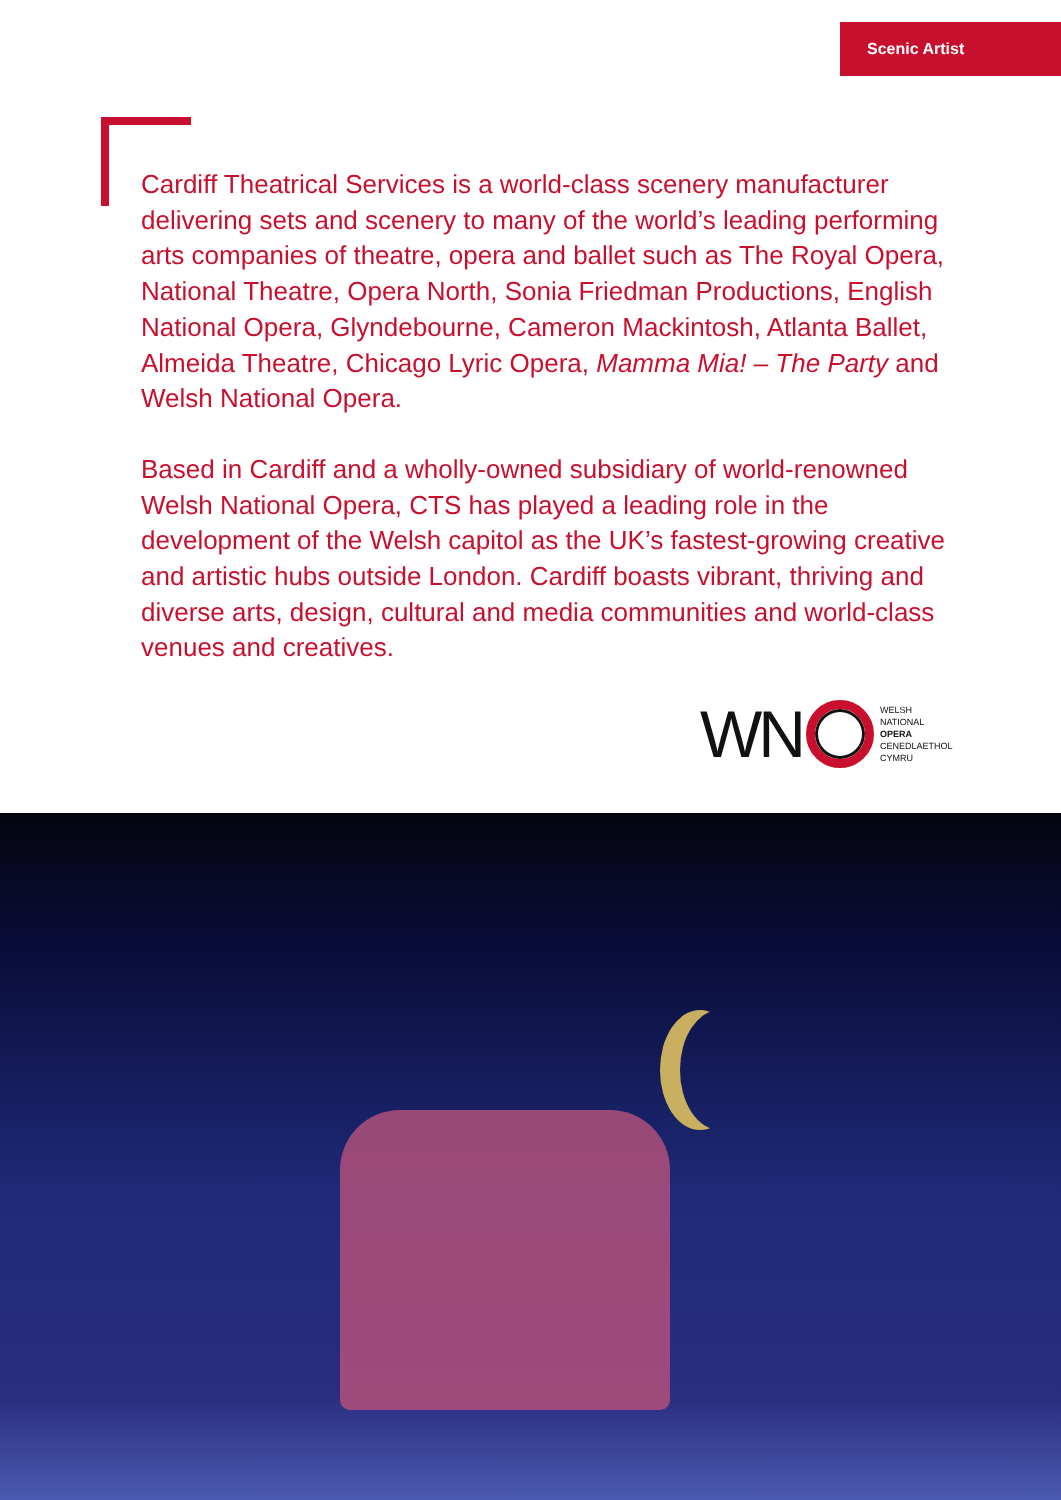Scenic Artist
Cardiff Theatrical Services is a world-class scenery manufacturer delivering sets and scenery to many of the world’s leading performing arts companies of theatre, opera and ballet such as The Royal Opera, National Theatre, Opera North, Sonia Friedman Productions, English National Opera, Glyndebourne, Cameron Mackintosh, Atlanta Ballet, Almeida Theatre, Chicago Lyric Opera, Mamma Mia! – The Party and Welsh National Opera.
Based in Cardiff and a wholly-owned subsidiary of world-renowned Welsh National Opera, CTS has played a leading role in the development of the Welsh capitol as the UK’s fastest-growing creative and artistic hubs outside London. Cardiff boasts vibrant, thriving and diverse arts, design, cultural and media communities and world-class venues and creatives.
WN
WELSH
NATIONAL
OPERA
CENEDLAETHOL
CYMRU